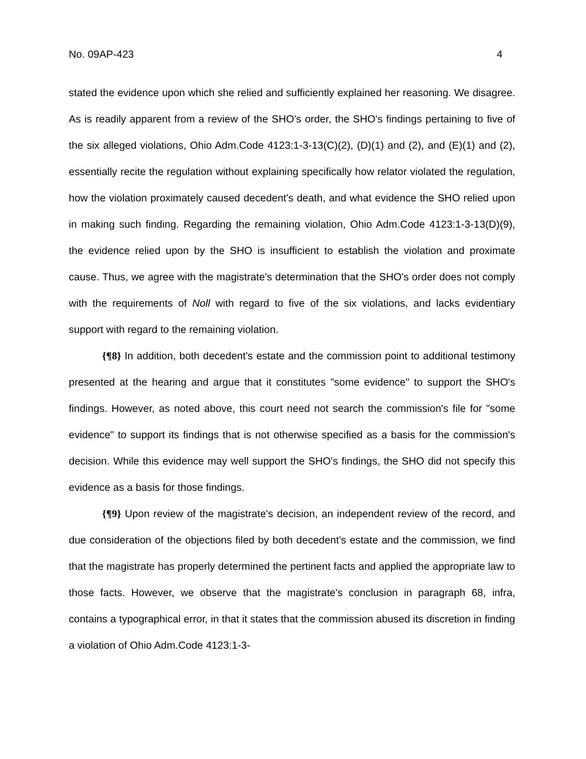No. 09AP-423 4
stated the evidence upon which she relied and sufficiently explained her reasoning. We disagree. As is readily apparent from a review of the SHO's order, the SHO's findings pertaining to five of the six alleged violations, Ohio Adm.Code 4123:1-3-13(C)(2), (D)(1) and (2), and (E)(1) and (2), essentially recite the regulation without explaining specifically how relator violated the regulation, how the violation proximately caused decedent's death, and what evidence the SHO relied upon in making such finding. Regarding the remaining violation, Ohio Adm.Code 4123:1-3-13(D)(9), the evidence relied upon by the SHO is insufficient to establish the violation and proximate cause. Thus, we agree with the magistrate's determination that the SHO's order does not comply with the requirements of Noll with regard to five of the six violations, and lacks evidentiary support with regard to the remaining violation.
{¶8} In addition, both decedent's estate and the commission point to additional testimony presented at the hearing and argue that it constitutes "some evidence" to support the SHO's findings. However, as noted above, this court need not search the commission's file for "some evidence" to support its findings that is not otherwise specified as a basis for the commission's decision. While this evidence may well support the SHO's findings, the SHO did not specify this evidence as a basis for those findings.
{¶9} Upon review of the magistrate's decision, an independent review of the record, and due consideration of the objections filed by both decedent's estate and the commission, we find that the magistrate has properly determined the pertinent facts and applied the appropriate law to those facts. However, we observe that the magistrate's conclusion in paragraph 68, infra, contains a typographical error, in that it states that the commission abused its discretion in finding a violation of Ohio Adm.Code 4123:1-3-